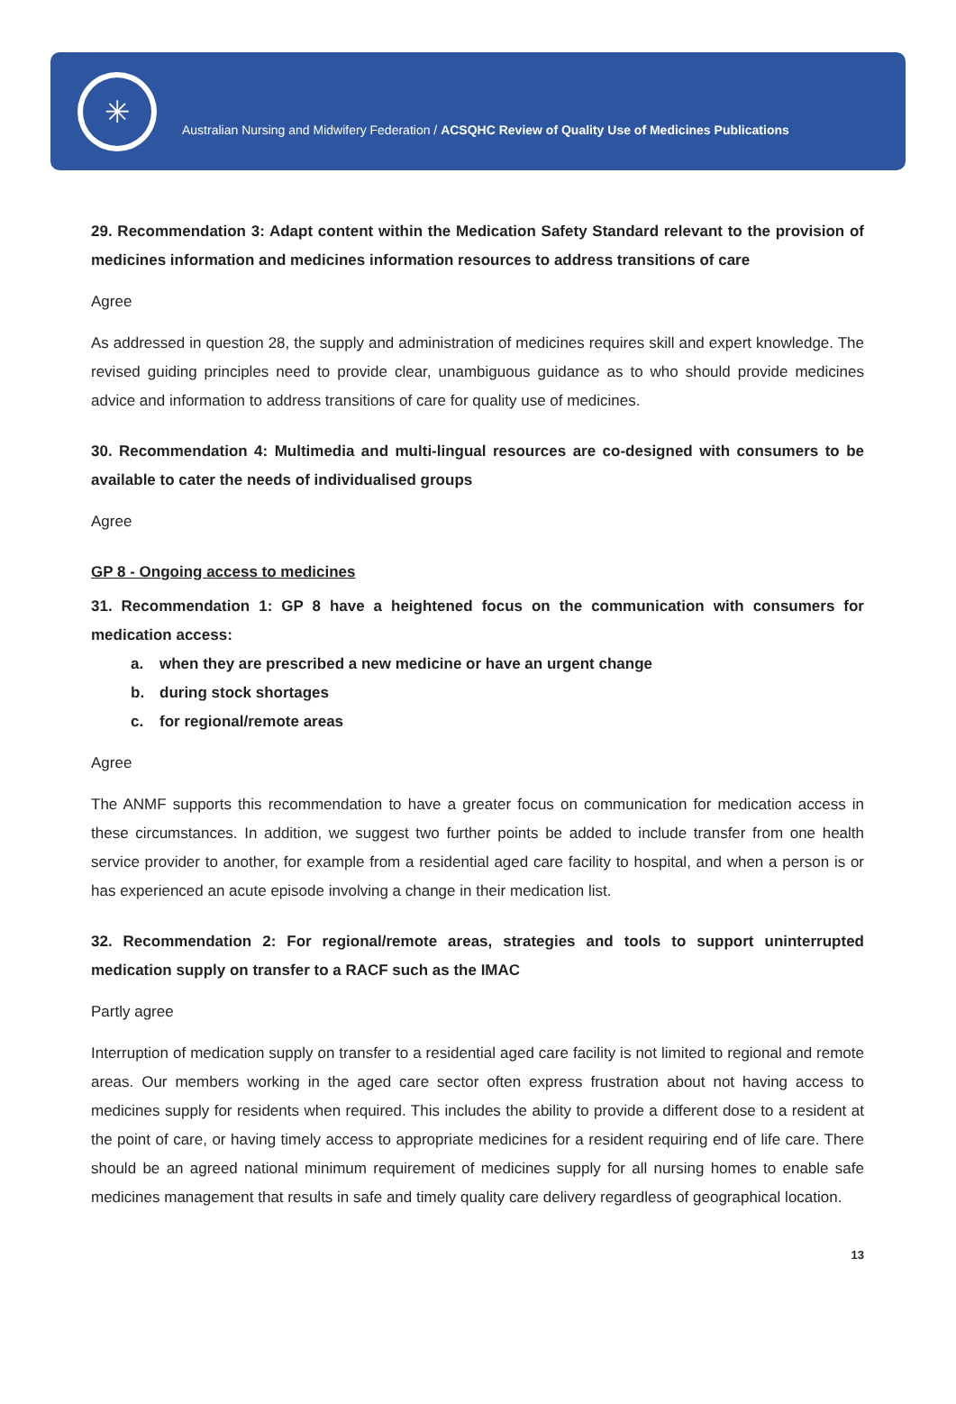✳
Australian Nursing and Midwifery Federation / ACSQHC Review of Quality Use of Medicines Publications
29. Recommendation 3: Adapt content within the Medication Safety Standard relevant to the provision of medicines information and medicines information resources to address transitions of care
Agree
As addressed in question 28, the supply and administration of medicines requires skill and expert knowledge. The revised guiding principles need to provide clear, unambiguous guidance as to who should provide medicines advice and information to address transitions of care for quality use of medicines.
30. Recommendation 4: Multimedia and multi-lingual resources are co-designed with consumers to be available to cater the needs of individualised groups
Agree
GP 8 - Ongoing access to medicines
31. Recommendation 1: GP 8 have a heightened focus on the communication with consumers for medication access:
a. when they are prescribed a new medicine or have an urgent change
b. during stock shortages
c. for regional/remote areas
Agree
The ANMF supports this recommendation to have a greater focus on communication for medication access in these circumstances. In addition, we suggest two further points be added to include transfer from one health service provider to another, for example from a residential aged care facility to hospital, and when a person is or has experienced an acute episode involving a change in their medication list.
32. Recommendation 2: For regional/remote areas, strategies and tools to support uninterrupted medication supply on transfer to a RACF such as the IMAC
Partly agree
Interruption of medication supply on transfer to a residential aged care facility is not limited to regional and remote areas. Our members working in the aged care sector often express frustration about not having access to medicines supply for residents when required. This includes the ability to provide a different dose to a resident at the point of care, or having timely access to appropriate medicines for a resident requiring end of life care. There should be an agreed national minimum requirement of medicines supply for all nursing homes to enable safe medicines management that results in safe and timely quality care delivery regardless of geographical location.
13